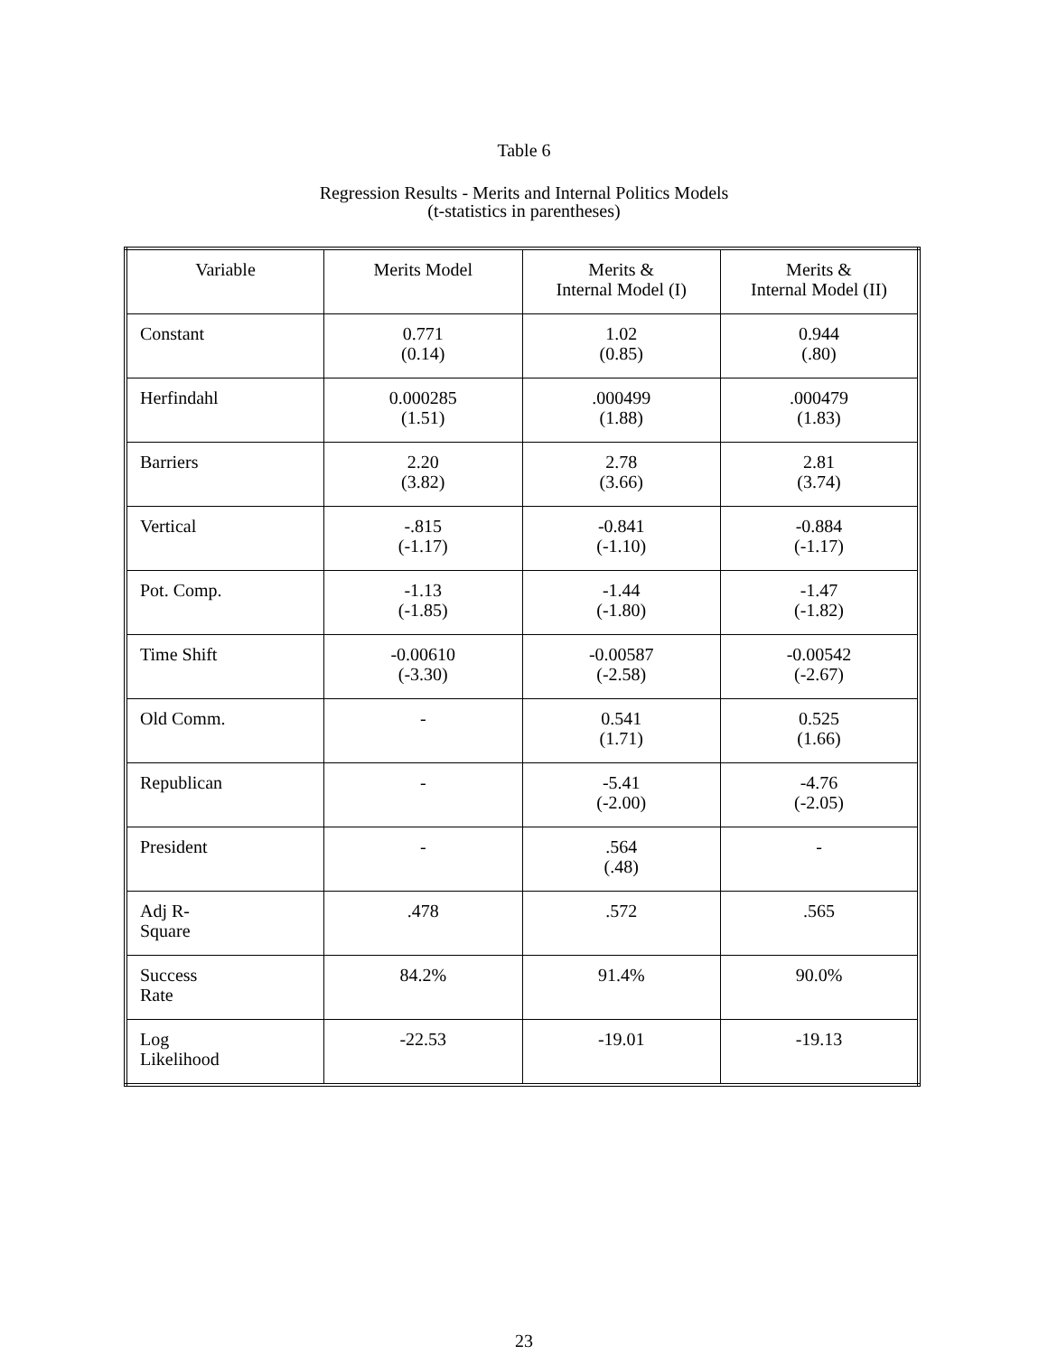Table 6
Regression Results - Merits and Internal Politics Models
(t-statistics in parentheses)
| Variable | Merits Model | Merits & Internal Model (I) | Merits & Internal Model (II) |
| --- | --- | --- | --- |
| Constant | 0.771 (0.14) | 1.02 (0.85) | 0.944 (.80) |
| Herfindahl | 0.000285 (1.51) | .000499 (1.88) | .000479 (1.83) |
| Barriers | 2.20 (3.82) | 2.78 (3.66) | 2.81 (3.74) |
| Vertical | -.815 (-1.17) | -0.841 (-1.10) | -0.884 (-1.17) |
| Pot. Comp. | -1.13 (-1.85) | -1.44 (-1.80) | -1.47 (-1.82) |
| Time Shift | -0.00610 (-3.30) | -0.00587 (-2.58) | -0.00542 (-2.67) |
| Old Comm. | - | 0.541 (1.71) | 0.525 (1.66) |
| Republican | - | -5.41 (-2.00) | -4.76 (-2.05) |
| President | - | .564 (.48) | - |
| Adj R- Square | .478 | .572 | .565 |
| Success Rate | 84.2% | 91.4% | 90.0% |
| Log Likelihood | -22.53 | -19.01 | -19.13 |
23